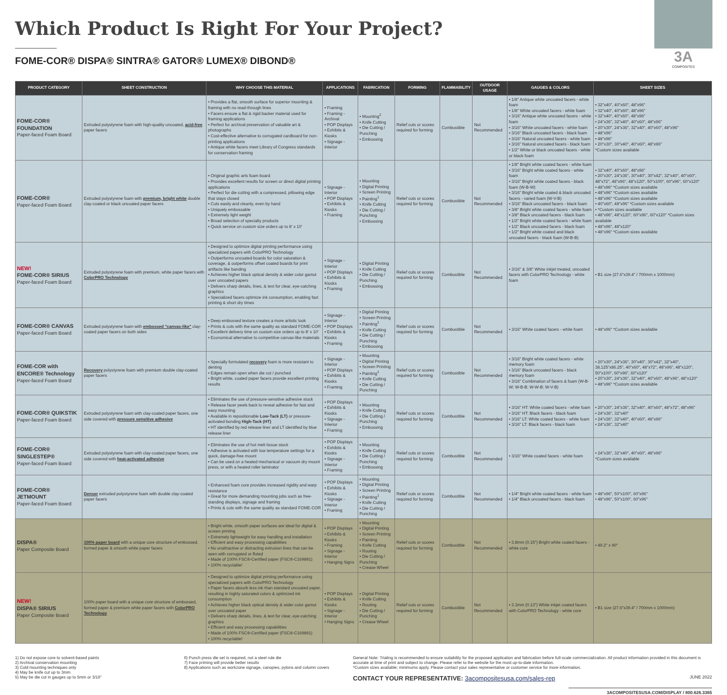3A
COMPOSITES
Which Product Is Right For Your Project?
FOME-COR® DISPA® SINTRA® GATOR® LUMEX® DIBOND®
| PRODUCT CATEGORY | SHEET CONSTRUCTION | WHY CHOOSE THIS MATERIAL | APPLICATIONS | FABRICATION | FORMING | FLAMMABILITY | OUTDOOR USAGE | GAUGES & COLORS | SHEET SIZES |
| --- | --- | --- | --- | --- | --- | --- | --- | --- | --- |
| FOME-COR® FOUNDATION Paper-faced Foam Board | Extruded polystyrene foam with high-quality uncoated, acid-free paper facers | • Provides a flat, smooth surface for superior mounting & framing with no read-through lines • Facers ensure a flat & rigid backer material used for framing applications • Perfect for archival preservation of valuable art & photographs • Cost-effective alternative to corrugated cardboard for non-printing applications • Antique white facers meet Library of Congress standards for conservation framing | • Framing • Framing - Archival • POP Displays • Exhibits & Kiosks • Signage - Interior | • Mounting<sup>2</sup> • Knife Cutting • Die Cutting / Punching • Embossing | Relief cuts or scores required for forming | Combustible | Not Recommended | • 1/8" Antique white uncoated facers - white foam • 1/8" White uncoated facers - white foam • 3/16" Antique white uncoated facers - white foam • 3/16" White uncoated facers - white foam • 3/16" Black uncoated facers - black foam • 3/16" Natural uncoated facers - white foam • 3/16" Natural uncoated facers - black foam • 1/2" White or black uncoated facers - white or black foam | • 32"x40", 40"x60", 48"x96" • 32"x40", 40"x60", 48"x96" • 32"x40", 40"x60", 48"x96" • 24"x36", 32"x40", 40"x60", 48"x96" • 20"x30", 24"x36", 32"x40", 40"x60", 48"x96" • 48"x96" • 48"x96" • 20"x30", 30"x40", 40"x60", 48"x96" *Custom sizes available |
| FOME-COR® Paper-faced Foam Board | Extruded polystyrene foam with premium, bright white double clay-coated or black uncoated paper facers | • Original graphic arts foam board • Provides excellent results for screen or direct digital printing applications • Perfect for die cutting with a compressed, pillowing edge that stays closed • Cuts easily and cleanly, even by hand • Uniquely embossable • Extremely light weight • Broad selection of specialty products • Quick service on custom size orders up to 8' x 10' | • Signage - Interior • POP Displays • Exhibits & Kiosks • Framing | • Mounting • Digital Printing • Screen Printing • Painting<sup>1</sup> • Knife Cutting • Die Cutting / Punching • Embossing | Relief cuts or scores required for forming | Combustible | Not Recommended | • 1/8" Bright white coated facers - white foam • 3/16" Bright white coated facers - white foam • 3/16" Bright white coated facers - black foam (W-B-W) • 3/16" Bright white coated & black uncoated facers - varied foam (W-V-B) • 3/16" Black uncoated facers - black foam • 3/8" Bright white coated facers - white foam • 3/8" Black uncoated facers - black foam • 1/2" Bright white coated facers - white foam • 1/2" Black uncoated facers - black foam • 1/2" Bright white coated and black uncoated facers - black foam (W-B-B) | • 32"x40", 40"x60", 48"x96" • 20"x30", 24"x36", 30"x40", 30"x42", 32"x40", 40"x60", 48"x72", 48"x96", 48"x120", 50"x100", 60"x96", 60"x120" • 48"x96" *Custom sizes available • 48"x96" *Custom sizes available • 48"x96" *Custom sizes available • 40"x60", 48"x96" *Custom sizes available • *Custom sizes available • 48"x96", 48"x120", 60"x96", 60"x120" *Custom sizes available • 48"x96", 48"x120" • 48"x96" *Custom sizes available |
| NEW! FOME-COR® SIRIUS Paper-faced Foam Board | Extruded polystyrene foam with premium, white paper facers with ColorPRO Technology | • Designed to optimize digital printing performance using specialized papers with ColorPRO Technology • Outperforms uncoated boards for color saturation & coverage, & outperforms offset coated boards for print artifacts like banding • Achieves higher black optical density & wider color gamut over uncoated papers • Delivers sharp details, lines, & text for clear, eye-catching graphics • Specialized facers optimize ink consumption, enabling fast printing & short dry times | • Signage - Interior • POP Displays • Exhibits & Kiosks • Framing | • Digital Printing • Knife Cutting • Die Cutting / Punching • Embossing | Relief cuts or scores required for forming | Combustible | Not Recommended | • 3/16" & 3/8" White inkjet treated, uncoated facers with ColorPRO Technology - white foam | • B1 size (27.6"x39.4" / 700mm x 1000mm) |
| FOME-COR® CANVAS Paper-faced Foam Board | Extruded polystyrene foam with embossed "canvas-like" clay-coated paper facers on both sides | • Deep embossed texture creates a more artistic look • Prints & cuts with the same quality as standard FOME-COR • Excellent delivery time on custom size orders up to 8' x 10' • Economical alternative to competitive canvas-like materials | • Signage - Interior • POP Displays • Exhibits & Kiosks • Framing | • Digital Printing • Screen Printing • Painting<sup>1</sup> • Knife Cutting • Die Cutting / Punching • Embossing | Relief cuts or scores required for forming | Combustible | Not Recommended | • 3/16" White coated facers - white foam | • 48"x96" *Custom sizes available |
| FOME-COR with ENCORE® Technology Paper-faced Foam Board | Recovery polystyrene foam with premium double clay-coated paper facers | • Specially formulated recovery foam is more resistant to denting • Edges remain open when die cut / punched • Bright white, coated paper facers provide excellent printing results | • Signage - Interior • POP Displays • Exhibits & Kiosks • Framing | • Mounting • Digital Printing • Screen Printing • Painting<sup>1</sup> • Knife Cutting • Die Cutting / Punching | Relief cuts or scores required for forming | Combustible | Not Recommended | • 3/16" Bright white coated facers - white memory foam • 3/16" Black uncoated facers - black memory foam • 3/16" Combination of facers & foam (W-B-W; W-B-B; W-W-B; W-V-B) | • 20"x30", 24"x36", 30"x40", 30"x42", 32"x40", 38.125"x86.25", 40"x60", 48"x72", 48"x96", 48"x120", 50"x100", 60"x96", 60"x120" • 20"x30", 24"x36", 32"x40", 40"x60", 48"x96", 48"x120" • 48"x96" *Custom sizes available |
| FOME-COR® QUIKSTIK Paper-faced Foam Board | Extruded polystyrene foam with clay-coated paper facers, one side covered with pressure sensitive adhesive | • Eliminates the use of pressure-sensitive adhesive stock • Release facer peels back to reveal adhesive for fast and easy mounting • Available in repositionable Low-Tack (LT) or pressure-activated bonding High-Tack (HT) • HT identified by red release liner and LT identified by blue release liner | • POP Displays • Exhibits & Kiosks • Signage - Interior • Framing | • Mounting • Knife Cutting • Die Cutting / Punching • Embossing | Relief cuts or scores required for forming | Combustible | Not Recommended | • 3/16" HT: White coated facers - white foam • 3/16" HT: Black facers - black foam • 3/16" LT: White coated facers - white foam • 3/16" LT: Black facers - black foam | • 20"x30", 24"x36", 32"x40", 40"x60", 48"x72", 48"x96" • 24"x36", 32"x40" • 24"x36", 32"x40", 40"x60", 48"x96" • 24"x36", 32"x40" |
| FOME-COR® SINGLESTEP® Paper-faced Foam Board | Extruded polystyrene foam with clay-coated paper facers, one side covered with heat-activated adhesive | • Eliminates the use of hot melt tissue stock • Adhesive is activated with low temperature settings for a quick, damage-free mount • Can be used on a heated mechanical or vacuum dry mount press, or with a heated roller laminator | • POP Displays • Exhibits & Kiosks • Signage - Interior • Framing | • Mounting • Knife Cutting • Die Cutting / Punching • Embossing | Relief cuts or scores required for forming | Combustible | Not Recommended | • 3/16" White coated facers - white foam | • 24"x36", 32"x40", 40"x60", 48"x96" *Custom sizes available |
| FOME-COR® JETMOUNT Paper-faced Foam Board | Denser extruded polystyrene foam with double clay-coated paper facers | • Enhanced foam core provides increased rigidity and warp resistance • Great for more demanding mounting jobs such as free-standing displays, signage and framing • Prints & cuts with the same quality as standard FOME-COR | • POP Displays • Exhibits & Kiosks • Signage - Interior • Framing | • Mounting • Digital Printing • Screen Printing • Painting<sup>1</sup> • Knife Cutting • Die Cutting / Punching | Relief cuts or scores required for forming | Combustible | Not Recommended | • 1/4" Bright white coated facers - white foam • 1/4" Black uncoated facers - black foam | • 48"x96", 50"x100", 60"x96" • 48"x96", 50"x100", 60"x96" |
| DISPA® Paper Composite Board | 100% paper board with a unique core structure of embossed, formed paper & smooth white paper facers | • Bright white, smooth paper surfaces are ideal for digital & screen printing • Extremely lightweight for easy handling and installation • Efficient and easy processing capabilities • No unattractive or distracting extrusion lines that can be seen with corrugated or fluted • Made of 100% FSC®-Certified paper (FSC®-C169891) • 100% recyclable! | • POP Displays • Exhibits & Kiosks • Framing • Signage - Interior • Hanging Signs | • Mounting • Digital Printing • Screen Printing • Painting • Knife Cutting • Routing • Die Cutting / Punching • Crease Wheel | Relief cuts or scores required for forming | Combustible | Not Recommended | • 3.8mm (0.15") Bright white coated facers - white core | • 49.2" x 90" |
| NEW! DISPA® SIRIUS Paper Composite Board | 100% paper board with a unique core structure of embossed, formed paper & premium white paper facers with ColorPRO Technology | • Designed to optimize digital printing performance using specialized papers with ColorPRO Technology • Paper facers absorb less ink than standard uncoated paper, resulting in highly saturated colors & optimized ink consumption • Achieves higher black optical density & wider color gamut over uncoated paper • Delivers sharp details, lines, & text for clear, eye-catching graphics • Efficient and easy processing capabilities • Made of 100% FSC®-Certified paper (FSC®-C169891) • 100% recyclable! | • POP Displays • Exhibits & Kiosks • Signage - Interior • Hanging Signs | • Digital Printing • Knife Cutting • Routing • Die Cutting / Punching • Crease Wheel | Relief cuts or scores required for forming | Combustible | Not Recommended | • 3.3mm (0.13") White inkjet coated facers with ColorPRO Technology - white core | • B1 size (27.6"x39.4" / 700mm x 1000mm) |
1) Do not expose core to solvent-based paints
2) Archival conservation mounting
3) Cold mounting techniques only
4) May be knife cut up to 3mm
5) May be die cut in gauges up to 5mm or 3/16"
6) Punch press die set is required, not a steel rule die
7) Face priming will provide better results
8) Applications such as workzone signage, canopies, pylons and column covers
General Note: Trialing is recommended to ensure suitability for the proposed application and fabrication before full-scale commercialization. All product information provided in this document is accurate at time of print and subject to change. Please refer to the website for the most up-to-date information.
*Custom sizes available; minimums apply. Please contact your sales representative or customer service for more information.
CONTACT YOUR REPRESENTATIVE: 3acompositesusa.com/sales-rep JUNE 2022
3ACOMPOSITESUSA.COM/DISPLAY / 800.626.3365